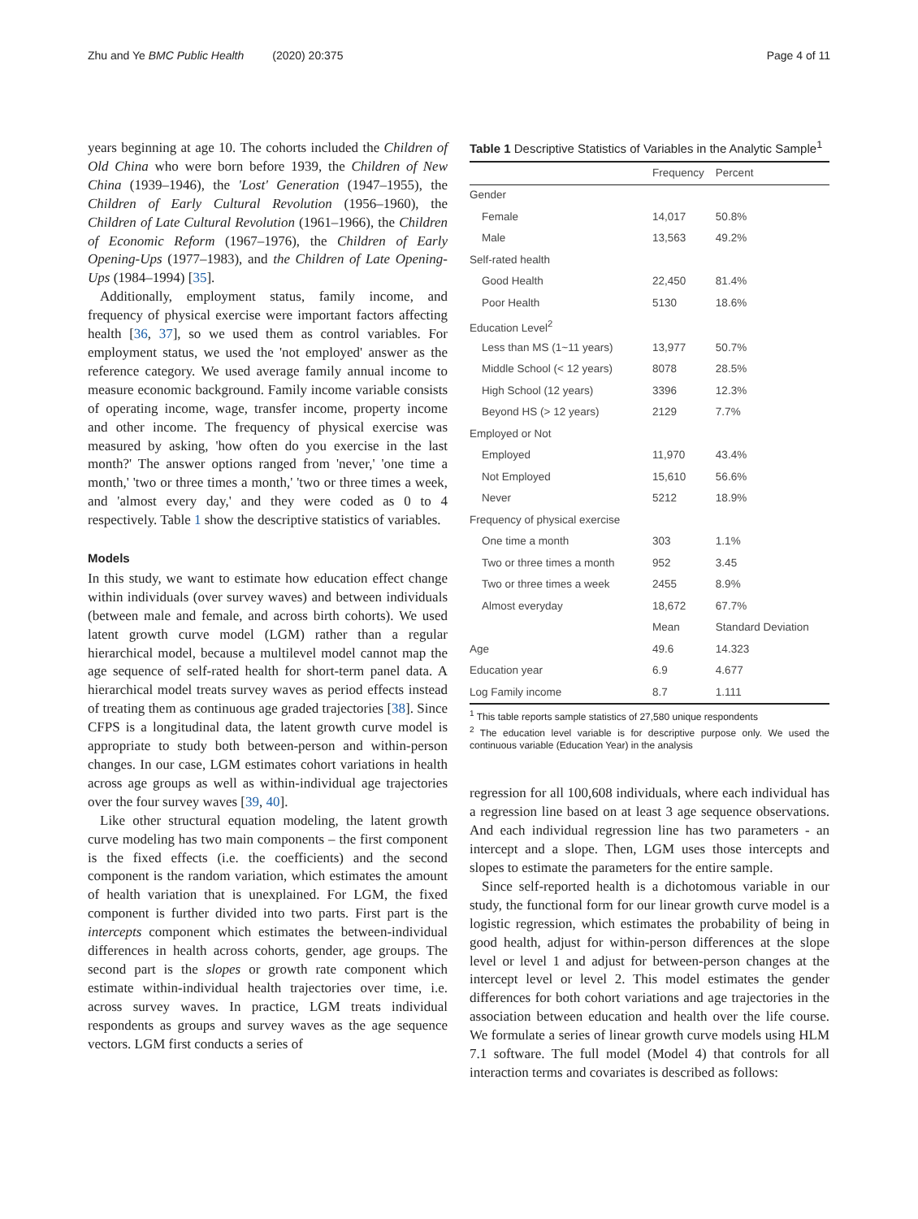Zhu and Ye BMC Public Health (2020) 20:375 Page 4 of 11
years beginning at age 10. The cohorts included the Children of Old China who were born before 1939, the Children of New China (1939–1946), the 'Lost' Generation (1947–1955), the Children of Early Cultural Revolution (1956–1960), the Children of Late Cultural Revolution (1961–1966), the Children of Economic Reform (1967–1976), the Children of Early Opening-Ups (1977–1983), and the Children of Late Opening-Ups (1984–1994) [35].
Additionally, employment status, family income, and frequency of physical exercise were important factors affecting health [36, 37], so we used them as control variables. For employment status, we used the 'not employed' answer as the reference category. We used average family annual income to measure economic background. Family income variable consists of operating income, wage, transfer income, property income and other income. The frequency of physical exercise was measured by asking, 'how often do you exercise in the last month?' The answer options ranged from 'never,' 'one time a month,' 'two or three times a month,' 'two or three times a week, and 'almost every day,' and they were coded as 0 to 4 respectively. Table 1 show the descriptive statistics of variables.
Models
In this study, we want to estimate how education effect change within individuals (over survey waves) and between individuals (between male and female, and across birth cohorts). We used latent growth curve model (LGM) rather than a regular hierarchical model, because a multilevel model cannot map the age sequence of self-rated health for short-term panel data. A hierarchical model treats survey waves as period effects instead of treating them as continuous age graded trajectories [38]. Since CFPS is a longitudinal data, the latent growth curve model is appropriate to study both between-person and within-person changes. In our case, LGM estimates cohort variations in health across age groups as well as within-individual age trajectories over the four survey waves [39, 40].
Like other structural equation modeling, the latent growth curve modeling has two main components – the first component is the fixed effects (i.e. the coefficients) and the second component is the random variation, which estimates the amount of health variation that is unexplained. For LGM, the fixed component is further divided into two parts. First part is the intercepts component which estimates the between-individual differences in health across cohorts, gender, age groups. The second part is the slopes or growth rate component which estimate within-individual health trajectories over time, i.e. across survey waves. In practice, LGM treats individual respondents as groups and survey waves as the age sequence vectors. LGM first conducts a series of
Table 1 Descriptive Statistics of Variables in the Analytic Sample<sup>1</sup>
| | Frequency | Percent |
| --- | --- | --- |
| Gender | | |
| Female | 14,017 | 50.8% |
| Male | 13,563 | 49.2% |
| Self-rated health | | |
| Good Health | 22,450 | 81.4% |
| Poor Health | 5130 | 18.6% |
| Education Level<sup>2</sup> | | |
| Less than MS (1~11 years) | 13,977 | 50.7% |
| Middle School (< 12 years) | 8078 | 28.5% |
| High School (12 years) | 3396 | 12.3% |
| Beyond HS (> 12 years) | 2129 | 7.7% |
| Employed or Not | | |
| Employed | 11,970 | 43.4% |
| Not Employed | 15,610 | 56.6% |
| Never | 5212 | 18.9% |
| Frequency of physical exercise | | |
| One time a month | 303 | 1.1% |
| Two or three times a month | 952 | 3.45 |
| Two or three times a week | 2455 | 8.9% |
| Almost everyday | 18,672 | 67.7% |
| | Mean | Standard Deviation |
| Age | 49.6 | 14.323 |
| Education year | 6.9 | 4.677 |
| Log Family income | 8.7 | 1.111 |
<sup>1</sup> This table reports sample statistics of 27,580 unique respondents
<sup>2</sup> The education level variable is for descriptive purpose only. We used the continuous variable (Education Year) in the analysis
regression for all 100,608 individuals, where each individual has a regression line based on at least 3 age sequence observations. And each individual regression line has two parameters - an intercept and a slope. Then, LGM uses those intercepts and slopes to estimate the parameters for the entire sample.
Since self-reported health is a dichotomous variable in our study, the functional form for our linear growth curve model is a logistic regression, which estimates the probability of being in good health, adjust for within-person differences at the slope level or level 1 and adjust for between-person changes at the intercept level or level 2. This model estimates the gender differences for both cohort variations and age trajectories in the association between education and health over the life course. We formulate a series of linear growth curve models using HLM 7.1 software. The full model (Model 4) that controls for all interaction terms and covariates is described as follows: